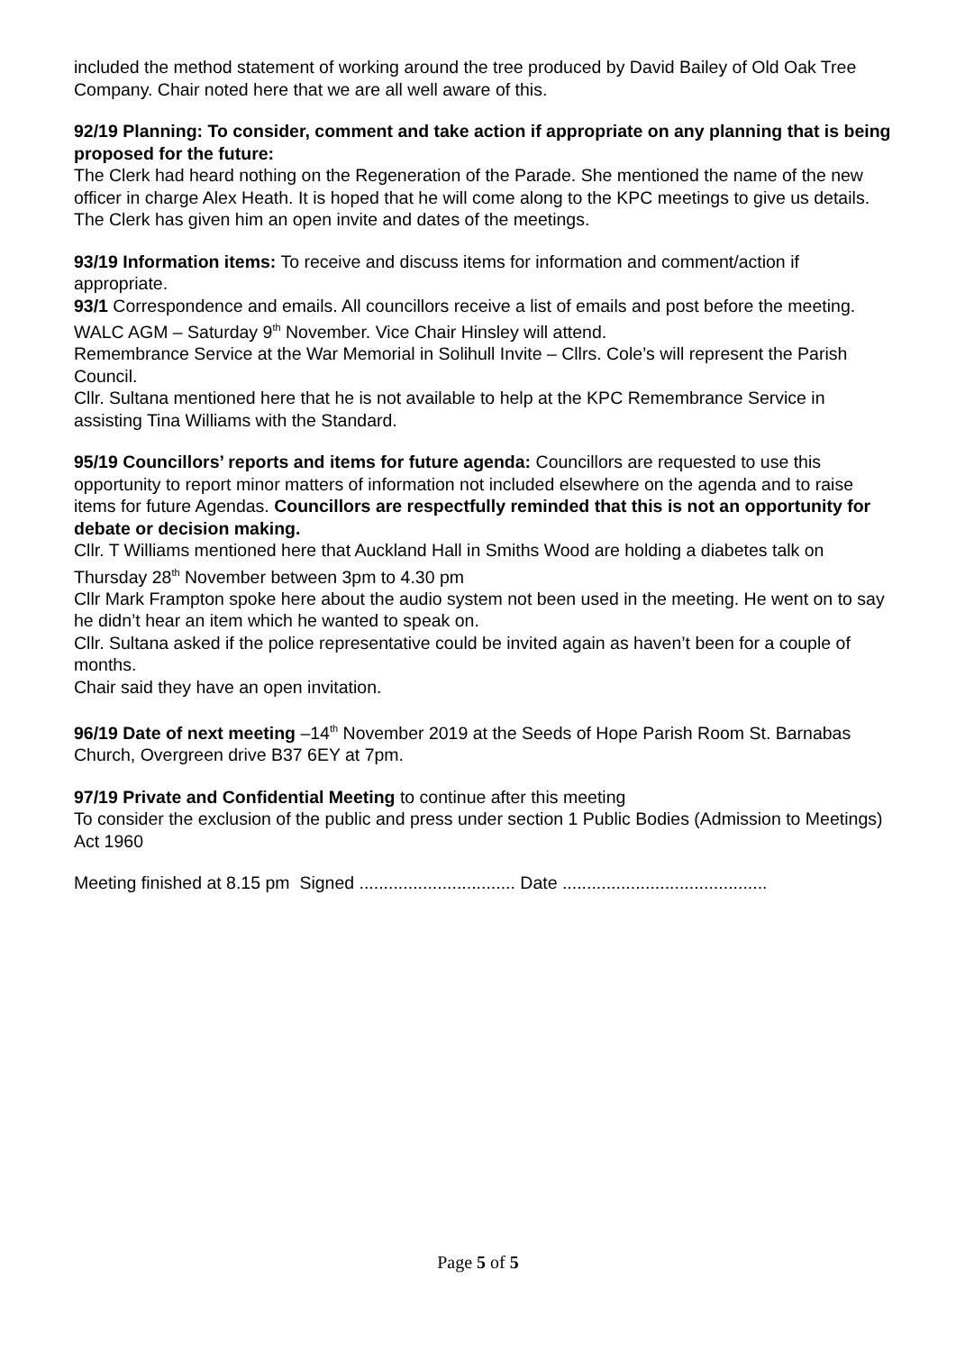included the method statement of working around the tree produced by David Bailey of Old Oak Tree Company. Chair noted here that we are all well aware of this.
92/19 Planning: To consider, comment and take action if appropriate on any planning that is being proposed for the future:
The Clerk had heard nothing on the Regeneration of the Parade. She mentioned the name of the new officer in charge Alex Heath. It is hoped that he will come along to the KPC meetings to give us details. The Clerk has given him an open invite and dates of the meetings.
93/19 Information items: To receive and discuss items for information and comment/action if appropriate.
93/1 Correspondence and emails. All councillors receive a list of emails and post before the meeting.
WALC AGM – Saturday 9<sup>th</sup> November. Vice Chair Hinsley will attend.
Remembrance Service at the War Memorial in Solihull Invite – Cllrs. Cole’s will represent the Parish Council.
Cllr. Sultana mentioned here that he is not available to help at the KPC Remembrance Service in assisting Tina Williams with the Standard.
95/19 Councillors’ reports and items for future agenda: Councillors are requested to use this opportunity to report minor matters of information not included elsewhere on the agenda and to raise items for future Agendas. Councillors are respectfully reminded that this is not an opportunity for debate or decision making.
Cllr. T Williams mentioned here that Auckland Hall in Smiths Wood are holding a diabetes talk on Thursday 28<sup>th</sup> November between 3pm to 4.30 pm
Cllr Mark Frampton spoke here about the audio system not been used in the meeting. He went on to say he didn’t hear an item which he wanted to speak on.
Cllr. Sultana asked if the police representative could be invited again as haven’t been for a couple of months.
Chair said they have an open invitation.
96/19 Date of next meeting –14<sup>th</sup> November 2019 at the Seeds of Hope Parish Room St. Barnabas Church, Overgreen drive B37 6EY at 7pm.
97/19 Private and Confidential Meeting to continue after this meeting
To consider the exclusion of the public and press under section 1 Public Bodies (Admission to Meetings) Act 1960
Meeting finished at 8.15 pm Signed ................................ Date ..........................................
Page 5 of 5